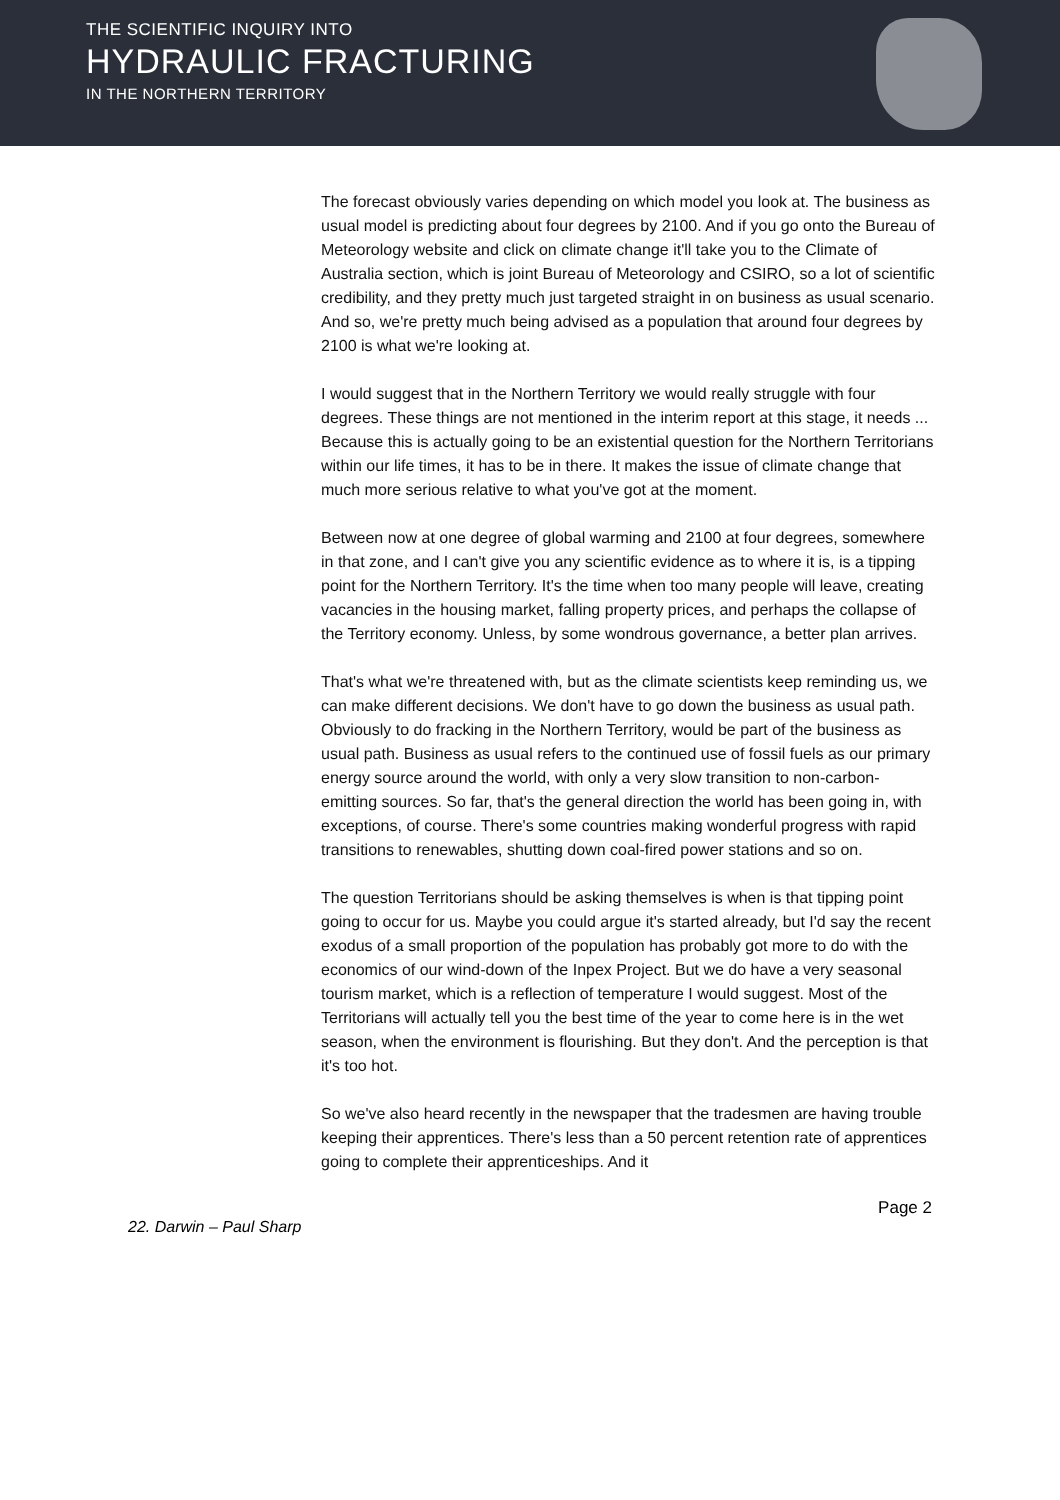THE SCIENTIFIC INQUIRY INTO
HYDRAULIC FRACTURING
IN THE NORTHERN TERRITORY
The forecast obviously varies depending on which model you look at. The business as usual model is predicting about four degrees by 2100. And if you go onto the Bureau of Meteorology website and click on climate change it'll take you to the Climate of Australia section, which is joint Bureau of Meteorology and CSIRO, so a lot of scientific credibility, and they pretty much just targeted straight in on business as usual scenario. And so, we're pretty much being advised as a population that around four degrees by 2100 is what we're looking at.
I would suggest that in the Northern Territory we would really struggle with four degrees. These things are not mentioned in the interim report at this stage, it needs ... Because this is actually going to be an existential question for the Northern Territorians within our life times, it has to be in there. It makes the issue of climate change that much more serious relative to what you've got at the moment.
Between now at one degree of global warming and 2100 at four degrees, somewhere in that zone, and I can't give you any scientific evidence as to where it is, is a tipping point for the Northern Territory. It's the time when too many people will leave, creating vacancies in the housing market, falling property prices, and perhaps the collapse of the Territory economy. Unless, by some wondrous governance, a better plan arrives.
That's what we're threatened with, but as the climate scientists keep reminding us, we can make different decisions. We don't have to go down the business as usual path. Obviously to do fracking in the Northern Territory, would be part of the business as usual path. Business as usual refers to the continued use of fossil fuels as our primary energy source around the world, with only a very slow transition to non-carbon- emitting sources. So far, that's the general direction the world has been going in, with exceptions, of course. There's some countries making wonderful progress with rapid transitions to renewables, shutting down coal-fired power stations and so on.
The question Territorians should be asking themselves is when is that tipping point going to occur for us. Maybe you could argue it's started already, but I'd say the recent exodus of a small proportion of the population has probably got more to do with the economics of our wind-down of the Inpex Project. But we do have a very seasonal tourism market, which is a reflection of temperature I would suggest. Most of the Territorians will actually tell you the best time of the year to come here is in the wet season, when the environment is flourishing. But they don't. And the perception is that it's too hot.
So we've also heard recently in the newspaper that the tradesmen are having trouble keeping their apprentices. There's less than a 50 percent retention rate of apprentices going to complete their apprenticeships. And it
Page 2
22. Darwin – Paul Sharp